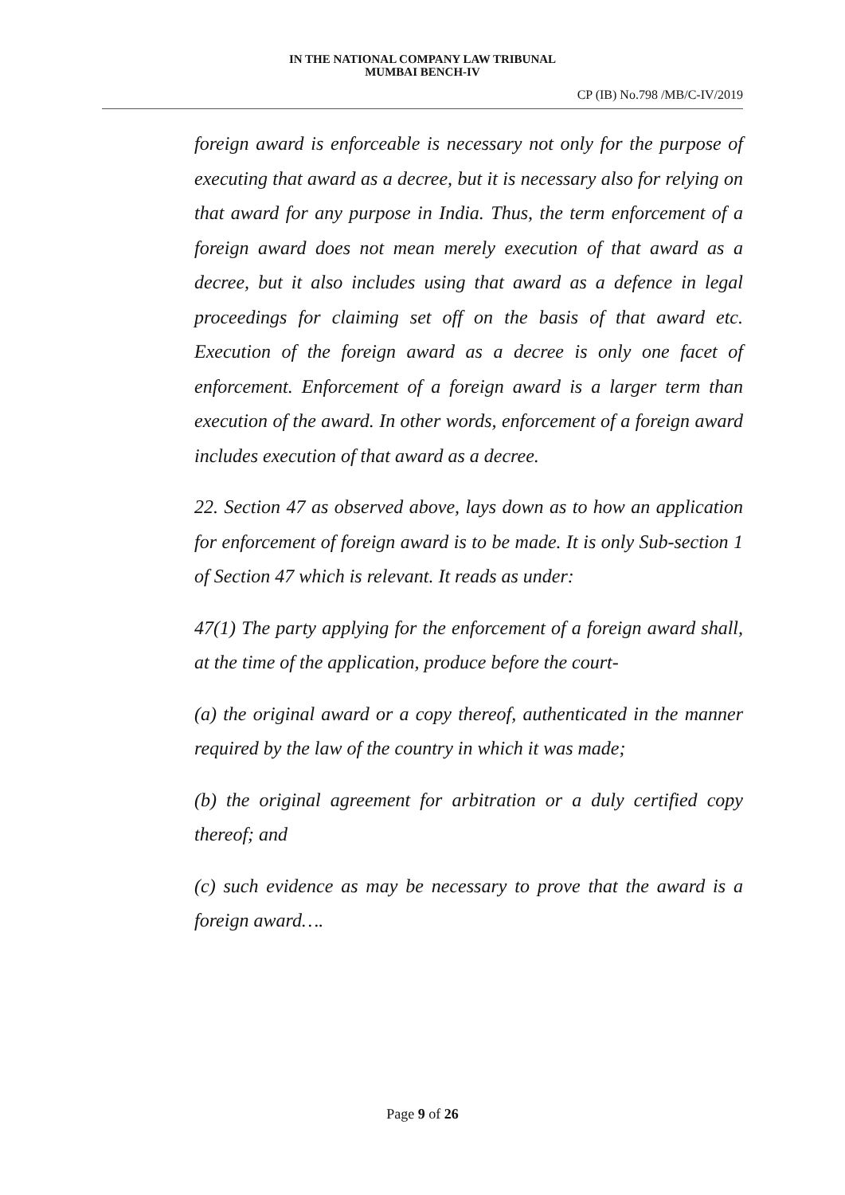IN THE NATIONAL COMPANY LAW TRIBUNAL
MUMBAI BENCH-IV
CP (IB) No.798 /MB/C-IV/2019
foreign award is enforceable is necessary not only for the purpose of executing that award as a decree, but it is necessary also for relying on that award for any purpose in India. Thus, the term enforcement of a foreign award does not mean merely execution of that award as a decree, but it also includes using that award as a defence in legal proceedings for claiming set off on the basis of that award etc. Execution of the foreign award as a decree is only one facet of enforcement. Enforcement of a foreign award is a larger term than execution of the award. In other words, enforcement of a foreign award includes execution of that award as a decree.
22. Section 47 as observed above, lays down as to how an application for enforcement of foreign award is to be made. It is only Sub-section 1 of Section 47 which is relevant. It reads as under:
47(1) The party applying for the enforcement of a foreign award shall, at the time of the application, produce before the court-
(a) the original award or a copy thereof, authenticated in the manner required by the law of the country in which it was made;
(b) the original agreement for arbitration or a duly certified copy thereof; and
(c) such evidence as may be necessary to prove that the award is a foreign award….
Page 9 of 26